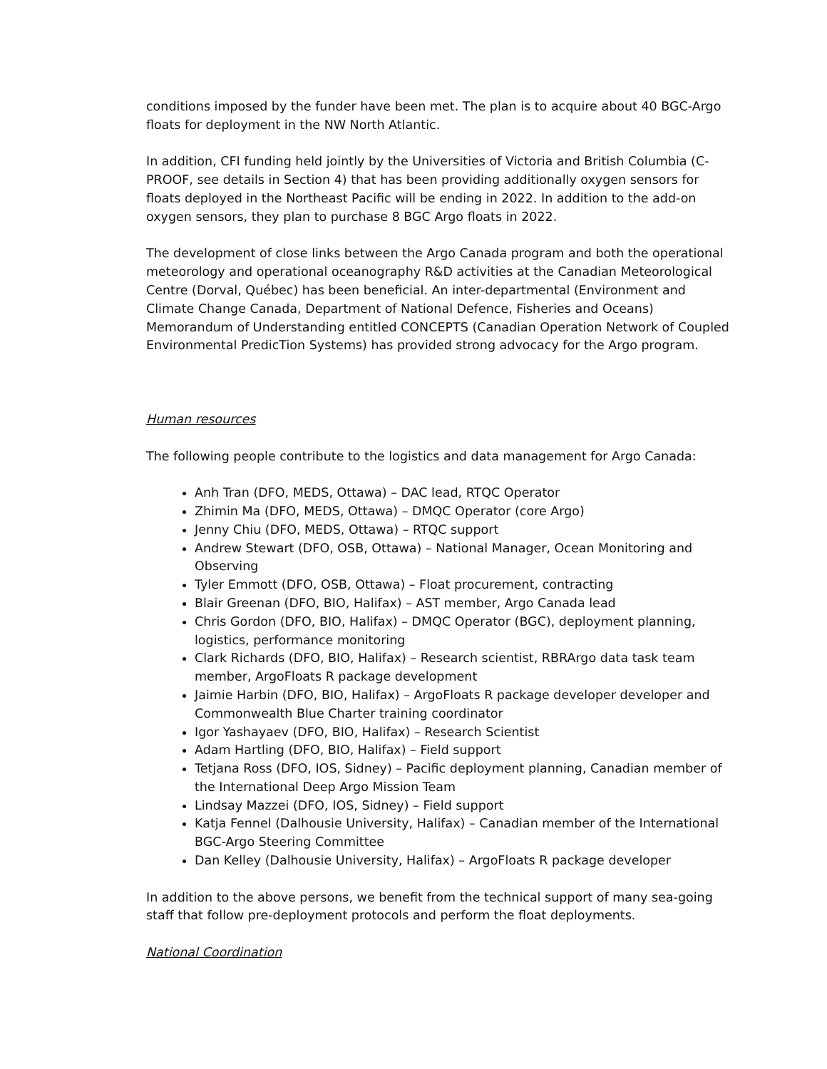conditions imposed by the funder have been met. The plan is to acquire about 40 BGC-Argo floats for deployment in the NW North Atlantic.
In addition, CFI funding held jointly by the Universities of Victoria and British Columbia (C-PROOF, see details in Section 4) that has been providing additionally oxygen sensors for floats deployed in the Northeast Pacific will be ending in 2022. In addition to the add-on oxygen sensors, they plan to purchase 8 BGC Argo floats in 2022.
The development of close links between the Argo Canada program and both the operational meteorology and operational oceanography R&D activities at the Canadian Meteorological Centre (Dorval, Québec) has been beneficial. An inter-departmental (Environment and Climate Change Canada, Department of National Defence, Fisheries and Oceans) Memorandum of Understanding entitled CONCEPTS (Canadian Operation Network of Coupled Environmental PredicTion Systems) has provided strong advocacy for the Argo program.
Human resources
The following people contribute to the logistics and data management for Argo Canada:
Anh Tran (DFO, MEDS, Ottawa) – DAC lead, RTQC Operator
Zhimin Ma (DFO, MEDS, Ottawa) – DMQC Operator (core Argo)
Jenny Chiu (DFO, MEDS, Ottawa) – RTQC support
Andrew Stewart (DFO, OSB, Ottawa) – National Manager, Ocean Monitoring and Observing
Tyler Emmott (DFO, OSB, Ottawa) – Float procurement, contracting
Blair Greenan (DFO, BIO, Halifax) – AST member, Argo Canada lead
Chris Gordon (DFO, BIO, Halifax) – DMQC Operator (BGC), deployment planning, logistics, performance monitoring
Clark Richards (DFO, BIO, Halifax) – Research scientist, RBRArgo data task team member, ArgoFloats R package development
Jaimie Harbin (DFO, BIO, Halifax) – ArgoFloats R package developer developer and Commonwealth Blue Charter training coordinator
Igor Yashayaev (DFO, BIO, Halifax) – Research Scientist
Adam Hartling (DFO, BIO, Halifax) – Field support
Tetjana Ross (DFO, IOS, Sidney) – Pacific deployment planning, Canadian member of the International Deep Argo Mission Team
Lindsay Mazzei (DFO, IOS, Sidney) – Field support
Katja Fennel (Dalhousie University, Halifax) – Canadian member of the International BGC-Argo Steering Committee
Dan Kelley (Dalhousie University, Halifax) – ArgoFloats R package developer
In addition to the above persons, we benefit from the technical support of many sea-going staff that follow pre-deployment protocols and perform the float deployments.
National Coordination